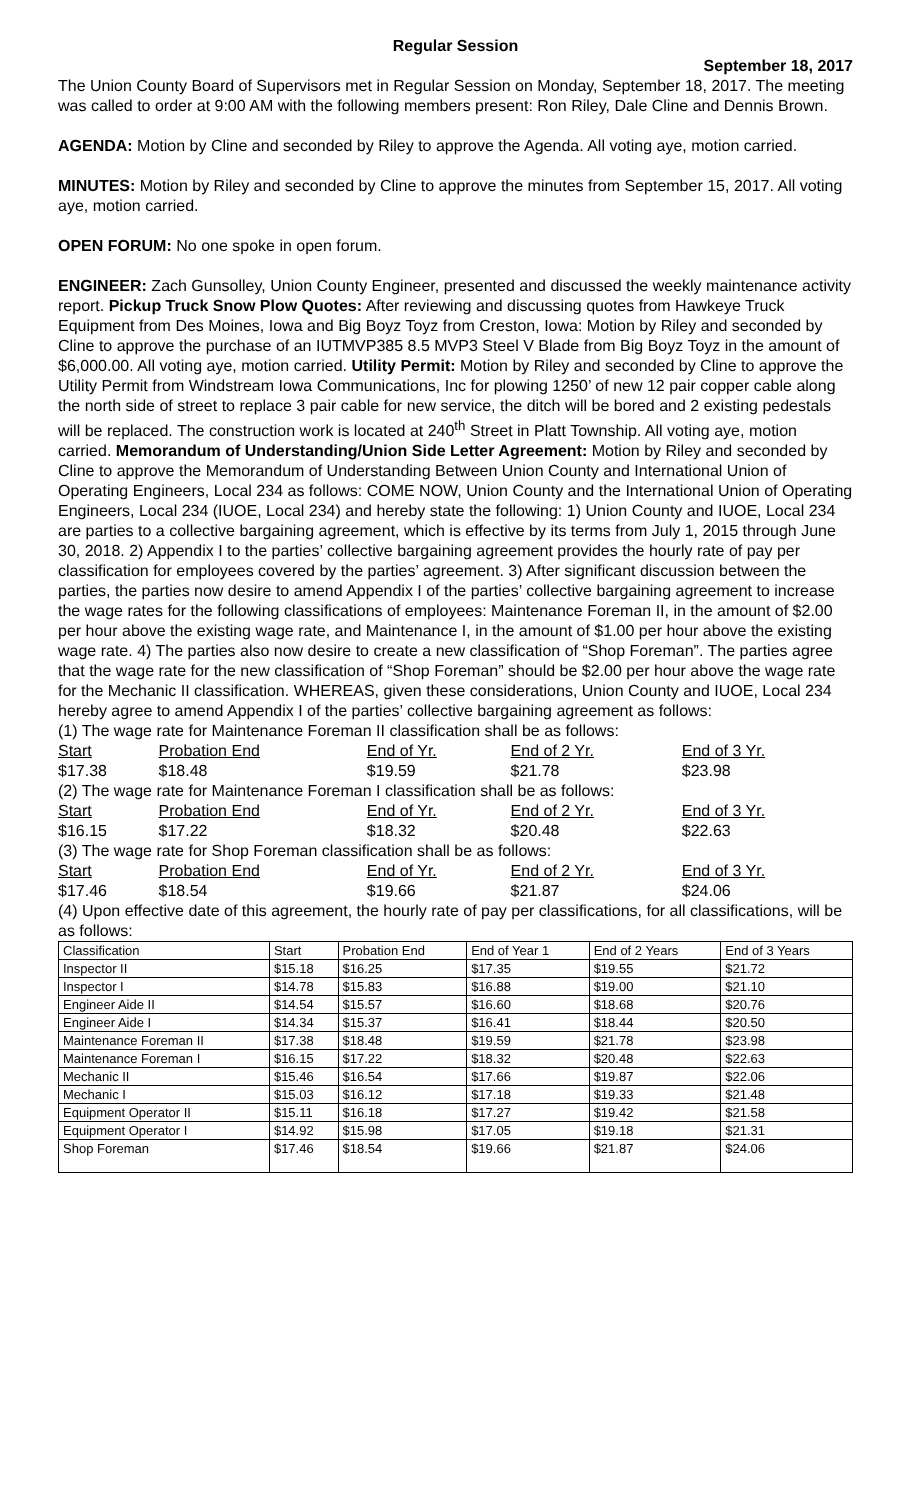Regular Session
September 18, 2017
The Union County Board of Supervisors met in Regular Session on Monday, September 18, 2017. The meeting was called to order at 9:00 AM with the following members present: Ron Riley, Dale Cline and Dennis Brown.
AGENDA: Motion by Cline and seconded by Riley to approve the Agenda. All voting aye, motion carried.
MINUTES: Motion by Riley and seconded by Cline to approve the minutes from September 15, 2017. All voting aye, motion carried.
OPEN FORUM: No one spoke in open forum.
ENGINEER: Zach Gunsolley, Union County Engineer, presented and discussed the weekly maintenance activity report. Pickup Truck Snow Plow Quotes: After reviewing and discussing quotes from Hawkeye Truck Equipment from Des Moines, Iowa and Big Boyz Toyz from Creston, Iowa: Motion by Riley and seconded by Cline to approve the purchase of an IUTMVP385 8.5 MVP3 Steel V Blade from Big Boyz Toyz in the amount of $6,000.00. All voting aye, motion carried. Utility Permit: Motion by Riley and seconded by Cline to approve the Utility Permit from Windstream Iowa Communications, Inc for plowing 1250’ of new 12 pair copper cable along the north side of street to replace 3 pair cable for new service, the ditch will be bored and 2 existing pedestals will be replaced. The construction work is located at 240<sup>th</sup> Street in Platt Township. All voting aye, motion carried. Memorandum of Understanding/Union Side Letter Agreement: Motion by Riley and seconded by Cline to approve the Memorandum of Understanding Between Union County and International Union of Operating Engineers, Local 234 as follows: COME NOW, Union County and the International Union of Operating Engineers, Local 234 (IUOE, Local 234) and hereby state the following: 1) Union County and IUOE, Local 234 are parties to a collective bargaining agreement, which is effective by its terms from July 1, 2015 through June 30, 2018. 2) Appendix I to the parties’ collective bargaining agreement provides the hourly rate of pay per classification for employees covered by the parties’ agreement. 3) After significant discussion between the parties, the parties now desire to amend Appendix I of the parties’ collective bargaining agreement to increase the wage rates for the following classifications of employees: Maintenance Foreman II, in the amount of $2.00 per hour above the existing wage rate, and Maintenance I, in the amount of $1.00 per hour above the existing wage rate. 4) The parties also now desire to create a new classification of “Shop Foreman”. The parties agree that the wage rate for the new classification of “Shop Foreman” should be $2.00 per hour above the wage rate for the Mechanic II classification. WHEREAS, given these considerations, Union County and IUOE, Local 234 hereby agree to amend Appendix I of the parties’ collective bargaining agreement as follows:
| (1) The wage rate for Maintenance Foreman II classification shall be as follows: | | | | |
| Start | Probation End | End of Yr. | End of 2 Yr. | End of 3 Yr. |
| $17.38 | $18.48 | $19.59 | $21.78 | $23.98 |
| (2) The wage rate for Maintenance Foreman I classification shall be as follows: | | | | |
| Start | Probation End | End of Yr. | End of 2 Yr. | End of 3 Yr. |
| $16.15 | $17.22 | $18.32 | $20.48 | $22.63 |
| (3) The wage rate for Shop Foreman classification shall be as follows: | | | | |
| Start | Probation End | End of Yr. | End of 2 Yr. | End of 3 Yr. |
| $17.46 | $18.54 | $19.66 | $21.87 | $24.06 |
(4) Upon effective date of this agreement, the hourly rate of pay per classifications, for all classifications, will be as follows:
| Classification | Start | Probation End | End of Year 1 | End of 2 Years | End of 3 Years |
| Inspector II | $15.18 | $16.25 | $17.35 | $19.55 | $21.72 |
| Inspector I | $14.78 | $15.83 | $16.88 | $19.00 | $21.10 |
| Engineer Aide II | $14.54 | $15.57 | $16.60 | $18.68 | $20.76 |
| Engineer Aide I | $14.34 | $15.37 | $16.41 | $18.44 | $20.50 |
| Maintenance Foreman II | $17.38 | $18.48 | $19.59 | $21.78 | $23.98 |
| Maintenance Foreman I | $16.15 | $17.22 | $18.32 | $20.48 | $22.63 |
| Mechanic II | $15.46 | $16.54 | $17.66 | $19.87 | $22.06 |
| Mechanic I | $15.03 | $16.12 | $17.18 | $19.33 | $21.48 |
| Equipment Operator II | $15.11 | $16.18 | $17.27 | $19.42 | $21.58 |
| Equipment Operator I | $14.92 | $15.98 | $17.05 | $19.18 | $21.31 |
| Shop Foreman | $17.46 | $18.54 | $19.66 | $21.87 | $24.06 |